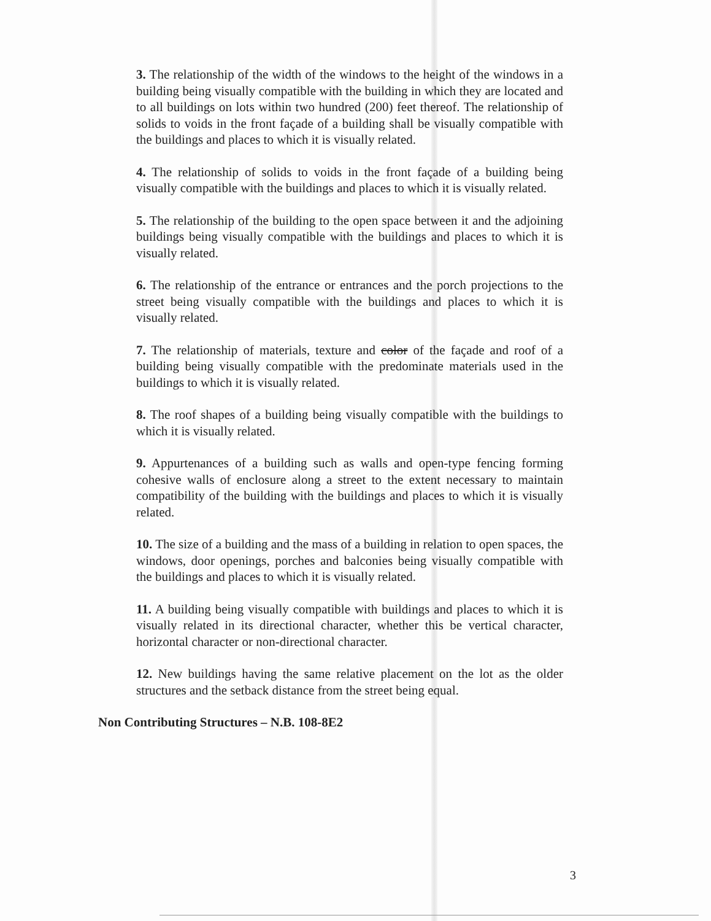3. The relationship of the width of the windows to the height of the windows in a building being visually compatible with the building in which they are located and to all buildings on lots within two hundred (200) feet thereof. The relationship of solids to voids in the front façade of a building shall be visually compatible with the buildings and places to which it is visually related.
4. The relationship of solids to voids in the front façade of a building being visually compatible with the buildings and places to which it is visually related.
5. The relationship of the building to the open space between it and the adjoining buildings being visually compatible with the buildings and places to which it is visually related.
6. The relationship of the entrance or entrances and the porch projections to the street being visually compatible with the buildings and places to which it is visually related.
7. The relationship of materials, texture and color of the façade and roof of a building being visually compatible with the predominate materials used in the buildings to which it is visually related.
8. The roof shapes of a building being visually compatible with the buildings to which it is visually related.
9. Appurtenances of a building such as walls and open-type fencing forming cohesive walls of enclosure along a street to the extent necessary to maintain compatibility of the building with the buildings and places to which it is visually related.
10. The size of a building and the mass of a building in relation to open spaces, the windows, door openings, porches and balconies being visually compatible with the buildings and places to which it is visually related.
11. A building being visually compatible with buildings and places to which it is visually related in its directional character, whether this be vertical character, horizontal character or non-directional character.
12. New buildings having the same relative placement on the lot as the older structures and the setback distance from the street being equal.
Non Contributing Structures – N.B. 108-8E2
3